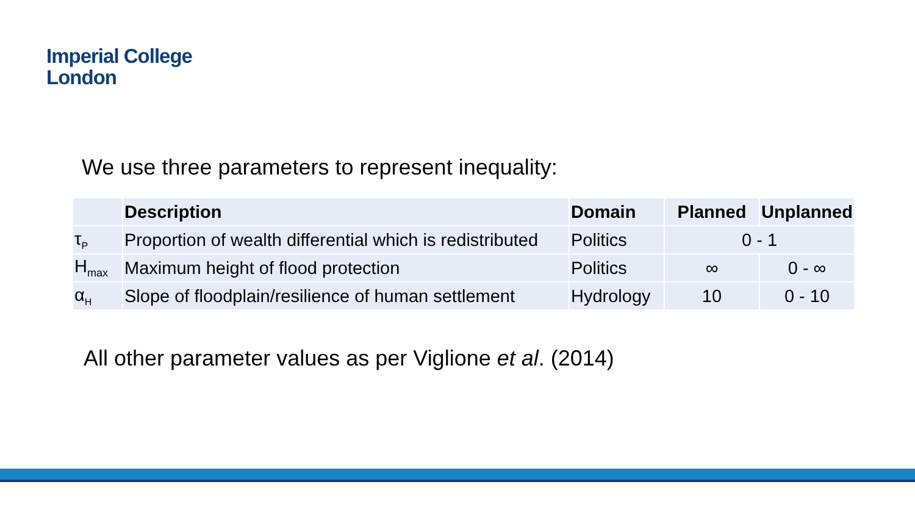Imperial College
London
We use three parameters to represent inequality:
| | Description | Domain | Planned | Unplanned |
| --- | --- | --- | --- | --- |
| τ<sub>P</sub> | Proportion of wealth differential which is redistributed | Politics | 0 - 1 | |
| H<sub>max</sub> | Maximum height of flood protection | Politics | ∞ | 0 - ∞ |
| α<sub>H</sub> | Slope of floodplain/resilience of human settlement | Hydrology | 10 | 0 - 10 |
All other parameter values as per Viglione et al. (2014)